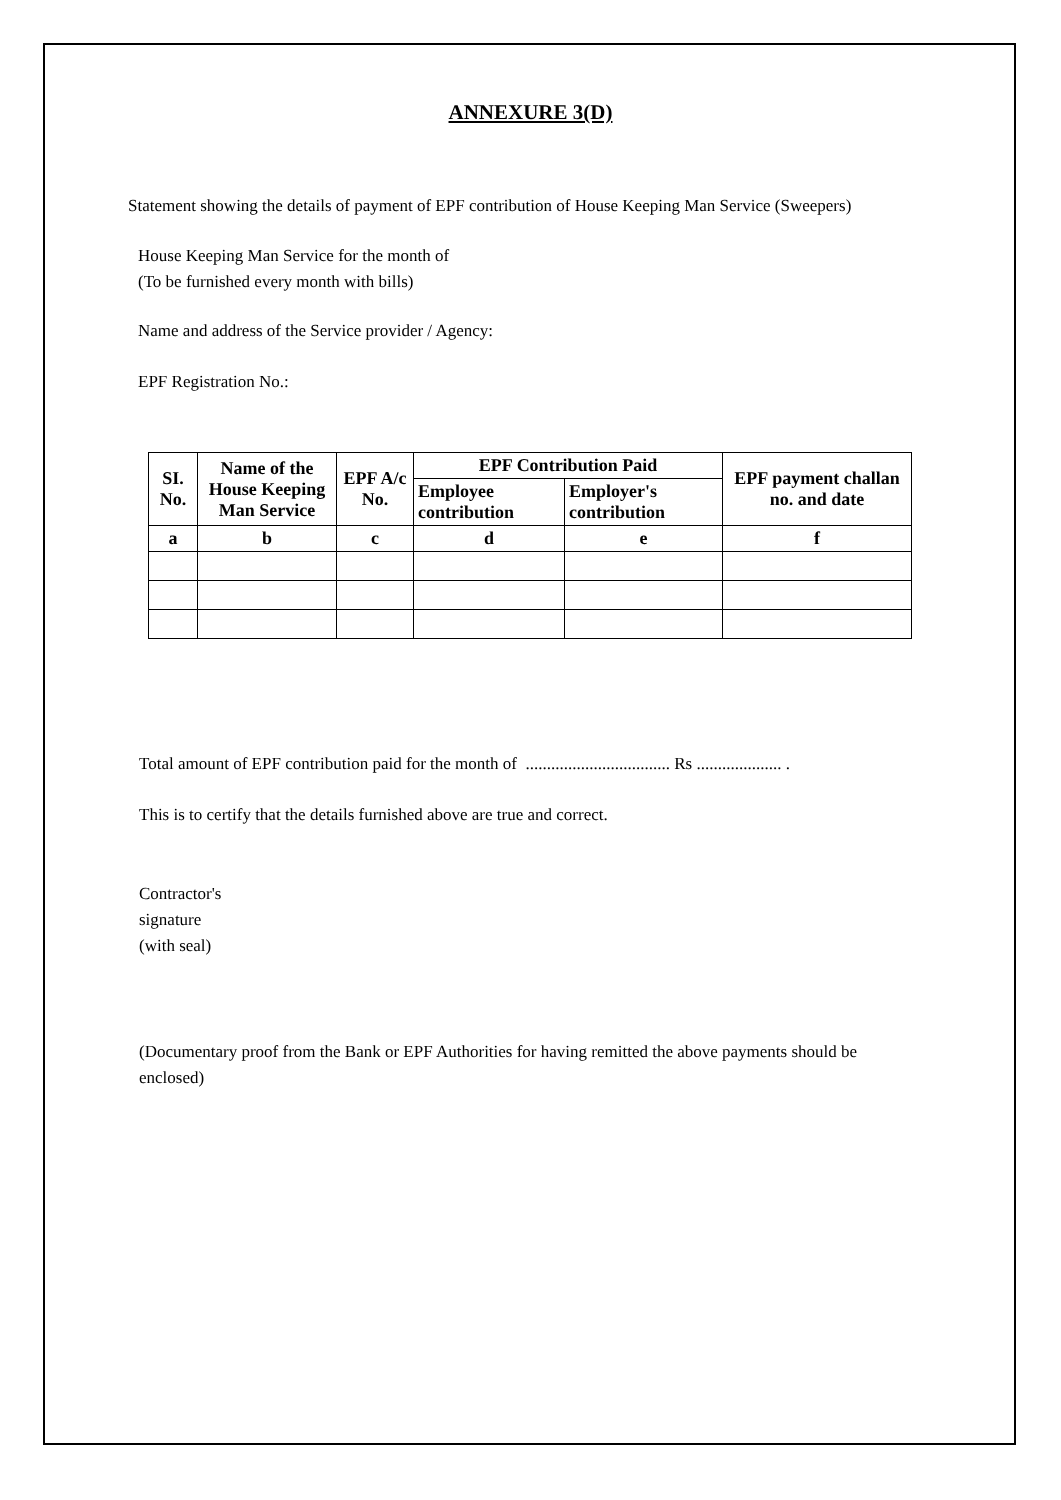ANNEXURE 3(D)
Statement showing the details of payment of EPF contribution of House Keeping Man Service (Sweepers)
House Keeping Man Service for the month of
(To be furnished every month with bills)
Name and address of the Service provider / Agency:
EPF Registration No.:
| SI. No. | Name of the House Keeping Man Service | EPF A/c No. | EPF Contribution Paid | | EPF payment challan no. and date |
| --- | --- | --- | --- | --- | --- |
| | | | Employee contribution | Employer's contribution | |
| a | b | c | d | e | f |
Total amount of EPF contribution paid for the month of .................................. Rs .................... .
This is to certify that the details furnished above are true and correct.
Contractor's
signature
(with seal)
(Documentary proof from the Bank or EPF Authorities for having remitted the above payments should be enclosed)